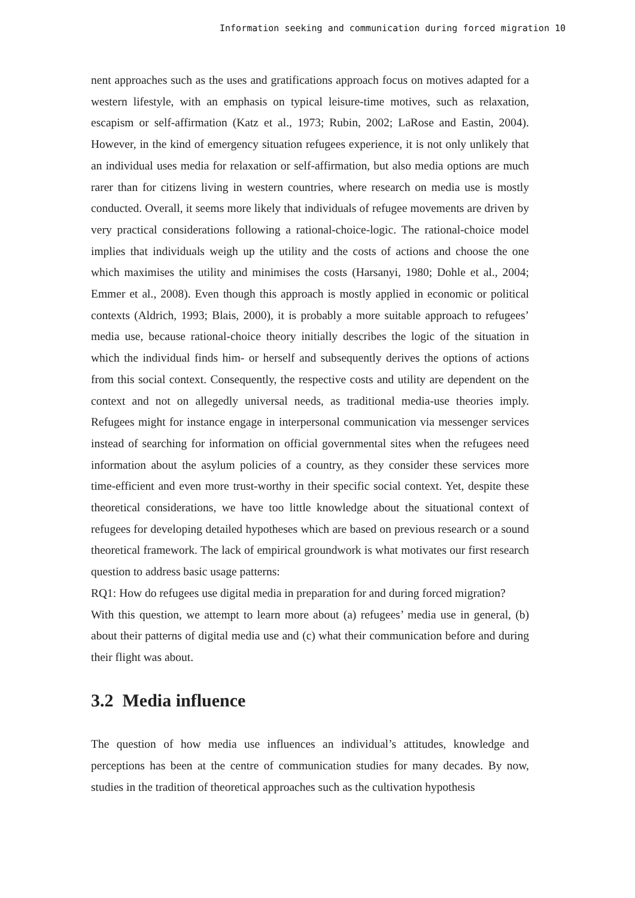Information seeking and communication during forced migration 10
nent approaches such as the uses and gratifications approach focus on motives adapted for a western lifestyle, with an emphasis on typical leisure-time motives, such as relaxation, escapism or self-affirmation (Katz et al., 1973; Rubin, 2002; LaRose and Eastin, 2004). However, in the kind of emergency situation refugees experience, it is not only unlikely that an individual uses media for relaxation or self-affirmation, but also media options are much rarer than for citizens living in western countries, where research on media use is mostly conducted. Overall, it seems more likely that individuals of refugee movements are driven by very practical considerations following a rational-choice-logic. The rational-choice model implies that individuals weigh up the utility and the costs of actions and choose the one which maximises the utility and minimises the costs (Harsanyi, 1980; Dohle et al., 2004; Emmer et al., 2008). Even though this approach is mostly applied in economic or political contexts (Aldrich, 1993; Blais, 2000), it is probably a more suitable approach to refugees’ media use, because rational-choice theory initially describes the logic of the situation in which the individual finds him- or herself and subsequently derives the options of actions from this social context. Consequently, the respective costs and utility are dependent on the context and not on allegedly universal needs, as traditional media-use theories imply. Refugees might for instance engage in interpersonal communication via messenger services instead of searching for information on official governmental sites when the refugees need information about the asylum policies of a country, as they consider these services more time-efficient and even more trust-worthy in their specific social context. Yet, despite these theoretical considerations, we have too little knowledge about the situational context of refugees for developing detailed hypotheses which are based on previous research or a sound theoretical framework. The lack of empirical groundwork is what motivates our first research question to address basic usage patterns:
RQ1: How do refugees use digital media in preparation for and during forced migration?
With this question, we attempt to learn more about (a) refugees’ media use in general, (b) about their patterns of digital media use and (c) what their communication before and during their flight was about.
3.2 Media influence
The question of how media use influences an individual’s attitudes, knowledge and perceptions has been at the centre of communication studies for many decades. By now, studies in the tradition of theoretical approaches such as the cultivation hypothesis